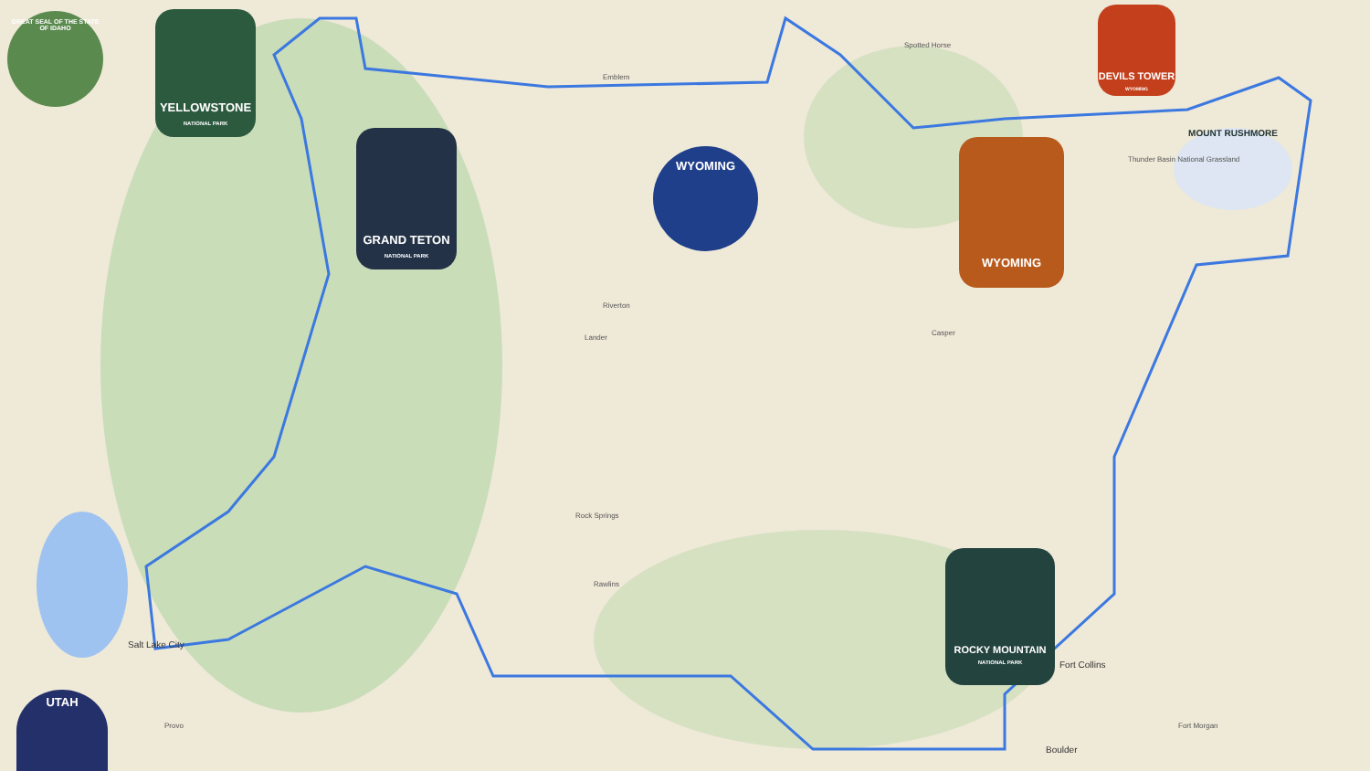YELLOWSTONE
NATIONAL PARK
GRAND TETON
NATIONAL PARK
WYOMING
WYOMING
DEVILS TOWER
WYOMING
MOUNT RUSHMORE
ROCKY MOUNTAIN
NATIONAL PARK
UTAH
GREAT SEAL OF THE STATE OF IDAHO
Salt Lake City
Fort Collins
Boulder
Rawlins
Lander
Riverton
Casper
Emblem
Spotted Horse
Rock Springs
Provo Fort Morgan
Thunder Basin National Grassland